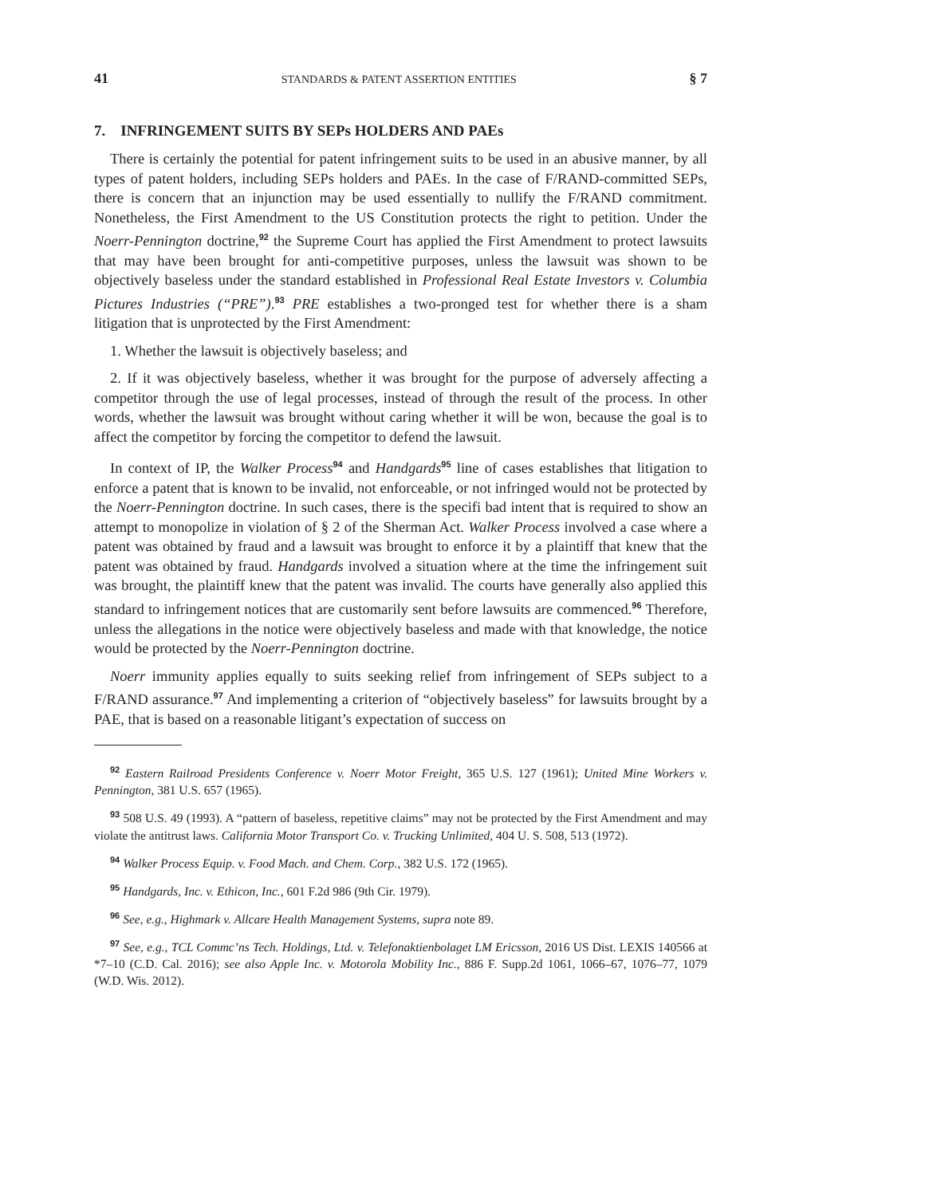41 STANDARDS & PATENT ASSERTION ENTITIES § 7
7. INFRINGEMENT SUITS BY SEPs HOLDERS AND PAEs
There is certainly the potential for patent infringement suits to be used in an abusive manner, by all types of patent holders, including SEPs holders and PAEs. In the case of F/RAND-committed SEPs, there is concern that an injunction may be used essentially to nullify the F/RAND commitment. Nonetheless, the First Amendment to the US Constitution protects the right to petition. Under the Noerr-Pennington doctrine,<sup>92</sup> the Supreme Court has applied the First Amendment to protect lawsuits that may have been brought for anti-competitive purposes, unless the lawsuit was shown to be objectively baseless under the standard established in Professional Real Estate Investors v. Columbia Pictures Industries (“PRE”).<sup>93</sup> PRE establishes a two-pronged test for whether there is a sham litigation that is unprotected by the First Amendment:
1. Whether the lawsuit is objectively baseless; and
2. If it was objectively baseless, whether it was brought for the purpose of adversely affecting a competitor through the use of legal processes, instead of through the result of the process. In other words, whether the lawsuit was brought without caring whether it will be won, because the goal is to affect the competitor by forcing the competitor to defend the lawsuit.
In context of IP, the Walker Process<sup>94</sup> and Handgards<sup>95</sup> line of cases establishes that litigation to enforce a patent that is known to be invalid, not enforceable, or not infringed would not be protected by the Noerr-Pennington doctrine. In such cases, there is the specifi bad intent that is required to show an attempt to monopolize in violation of § 2 of the Sherman Act. Walker Process involved a case where a patent was obtained by fraud and a lawsuit was brought to enforce it by a plaintiff that knew that the patent was obtained by fraud. Handgards involved a situation where at the time the infringement suit was brought, the plaintiff knew that the patent was invalid. The courts have generally also applied this standard to infringement notices that are customarily sent before lawsuits are commenced.<sup>96</sup> Therefore, unless the allegations in the notice were objectively baseless and made with that knowledge, the notice would be protected by the Noerr-Pennington doctrine.
Noerr immunity applies equally to suits seeking relief from infringement of SEPs subject to a F/RAND assurance.<sup>97</sup> And implementing a criterion of “objectively baseless” for lawsuits brought by a PAE, that is based on a reasonable litigant’s expectation of success on
<sup>92</sup> Eastern Railroad Presidents Conference v. Noerr Motor Freight, 365 U.S. 127 (1961); United Mine Workers v. Pennington, 381 U.S. 657 (1965).
<sup>93</sup> 508 U.S. 49 (1993). A “pattern of baseless, repetitive claims” may not be protected by the First Amendment and may violate the antitrust laws. California Motor Transport Co. v. Trucking Unlimited, 404 U. S. 508, 513 (1972).
<sup>94</sup> Walker Process Equip. v. Food Mach. and Chem. Corp., 382 U.S. 172 (1965).
<sup>95</sup> Handgards, Inc. v. Ethicon, Inc., 601 F.2d 986 (9th Cir. 1979).
<sup>96</sup> See, e.g., Highmark v. Allcare Health Management Systems, supra note 89.
<sup>97</sup> See, e.g., TCL Commc’ns Tech. Holdings, Ltd. v. Telefonaktienbolaget LM Ericsson, 2016 US Dist. LEXIS 140566 at *7–10 (C.D. Cal. 2016); see also Apple Inc. v. Motorola Mobility Inc., 886 F. Supp.2d 1061, 1066–67, 1076–77, 1079 (W.D. Wis. 2012).